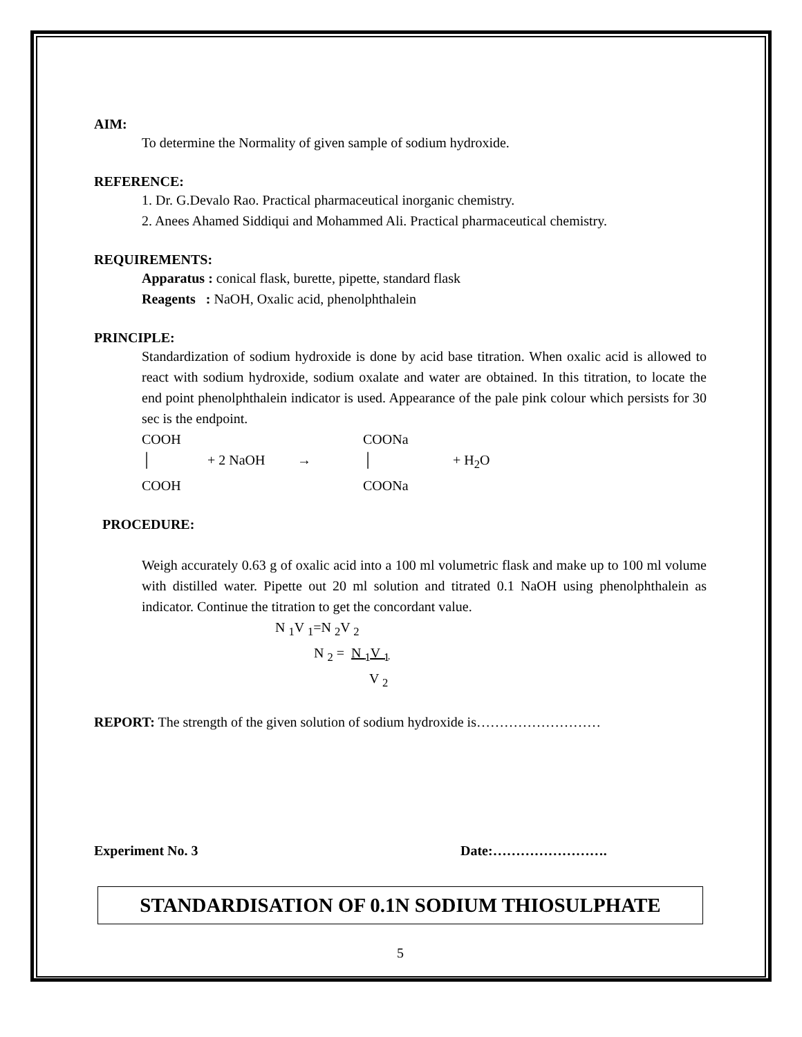AIM:
To determine the Normality of given sample of sodium hydroxide.
REFERENCE:
1. Dr. G.Devalo Rao. Practical pharmaceutical inorganic chemistry.
2. Anees Ahamed Siddiqui and Mohammed Ali. Practical pharmaceutical chemistry.
REQUIREMENTS:
Apparatus : conical flask, burette, pipette, standard flask
Reagents : NaOH, Oxalic acid, phenolphthalein
PRINCIPLE:
Standardization of sodium hydroxide is done by acid base titration. When oxalic acid is allowed to react with sodium hydroxide, sodium oxalate and water are obtained. In this titration, to locate the end point phenolphthalein indicator is used. Appearance of the pale pink colour which persists for 30 sec is the endpoint.
COOH COONa
│ + 2 NaOH → │ + H<sub>2</sub>O
COOH COONa
PROCEDURE:
Weigh accurately 0.63 g of oxalic acid into a 100 ml volumetric flask and make up to 100 ml volume with distilled water. Pipette out 20 ml solution and titrated 0.1 NaOH using phenolphthalein as indicator. Continue the titration to get the concordant value.
N <sub>1</sub>V <sub>1</sub>=N <sub>2</sub>V <sub>2</sub>
N <sub>2</sub> = N <sub>1</sub>V <sub>1</sub>
V <sub>2</sub>
REPORT: The strength of the given solution of sodium hydroxide is………………………
Experiment No. 3 Date:…………………….
STANDARDISATION OF 0.1N SODIUM THIOSULPHATE
5